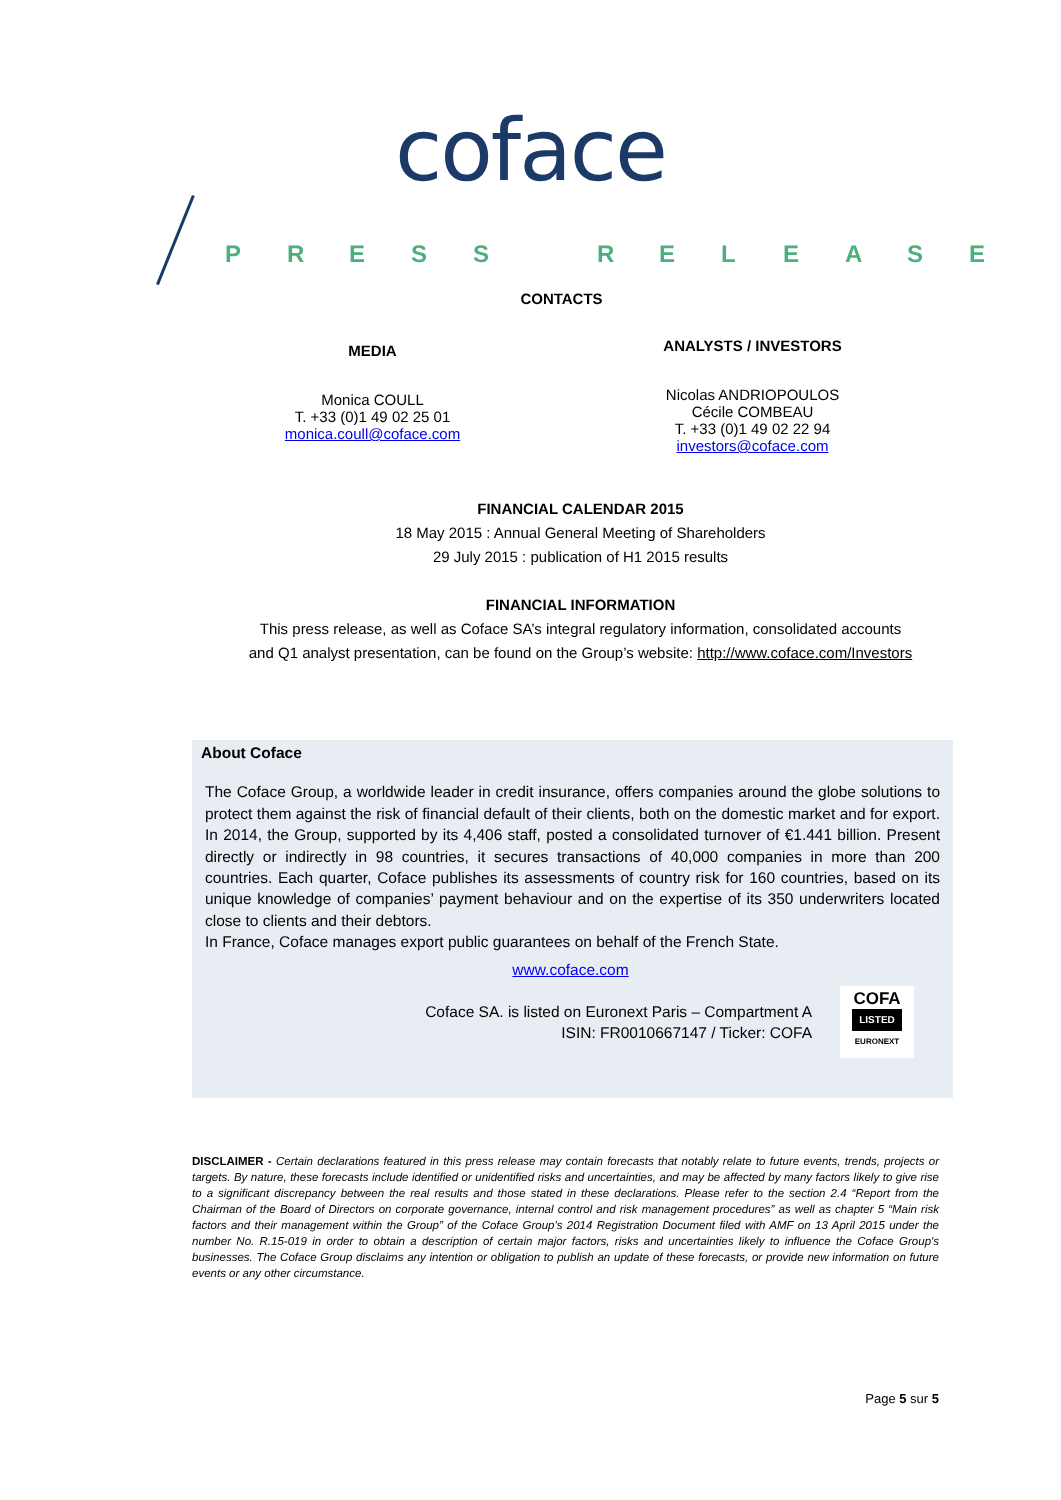coface
PRESS RELEASE
CONTACTS
MEDIA
Monica COULL
T. +33 (0)1 49 02 25 01
monica.coull@coface.com
ANALYSTS / INVESTORS
Nicolas ANDRIOPOULOS
Cécile COMBEAU
T. +33 (0)1 49 02 22 94
investors@coface.com
FINANCIAL CALENDAR 2015
18 May 2015 : Annual General Meeting of Shareholders
29 July 2015 : publication of H1 2015 results
FINANCIAL INFORMATION
This press release, as well as Coface SA’s integral regulatory information, consolidated accounts
and Q1 analyst presentation, can be found on the Group’s website: http://www.coface.com/Investors
About Coface
The Coface Group, a worldwide leader in credit insurance, offers companies around the globe solutions to protect them against the risk of financial default of their clients, both on the domestic market and for export. In 2014, the Group, supported by its 4,406 staff, posted a consolidated turnover of €1.441 billion. Present directly or indirectly in 98 countries, it secures transactions of 40,000 companies in more than 200 countries. Each quarter, Coface publishes its assessments of country risk for 160 countries, based on its unique knowledge of companies’ payment behaviour and on the expertise of its 350 underwriters located close to clients and their debtors.
In France, Coface manages export public guarantees on behalf of the French State.
www.coface.com
Coface SA. is listed on Euronext Paris – Compartment A
ISIN: FR0010667147 / Ticker: COFA
COFA
LISTED
EURONEXT
DISCLAIMER - Certain declarations featured in this press release may contain forecasts that notably relate to future events, trends, projects or targets. By nature, these forecasts include identified or unidentified risks and uncertainties, and may be affected by many factors likely to give rise to a significant discrepancy between the real results and those stated in these declarations. Please refer to the section 2.4 “Report from the Chairman of the Board of Directors on corporate governance, internal control and risk management procedures” as well as chapter 5 “Main risk factors and their management within the Group” of the Coface Group's 2014 Registration Document filed with AMF on 13 April 2015 under the number No. R.15-019 in order to obtain a description of certain major factors, risks and uncertainties likely to influence the Coface Group's businesses. The Coface Group disclaims any intention or obligation to publish an update of these forecasts, or provide new information on future events or any other circumstance.
Page 5 sur 5